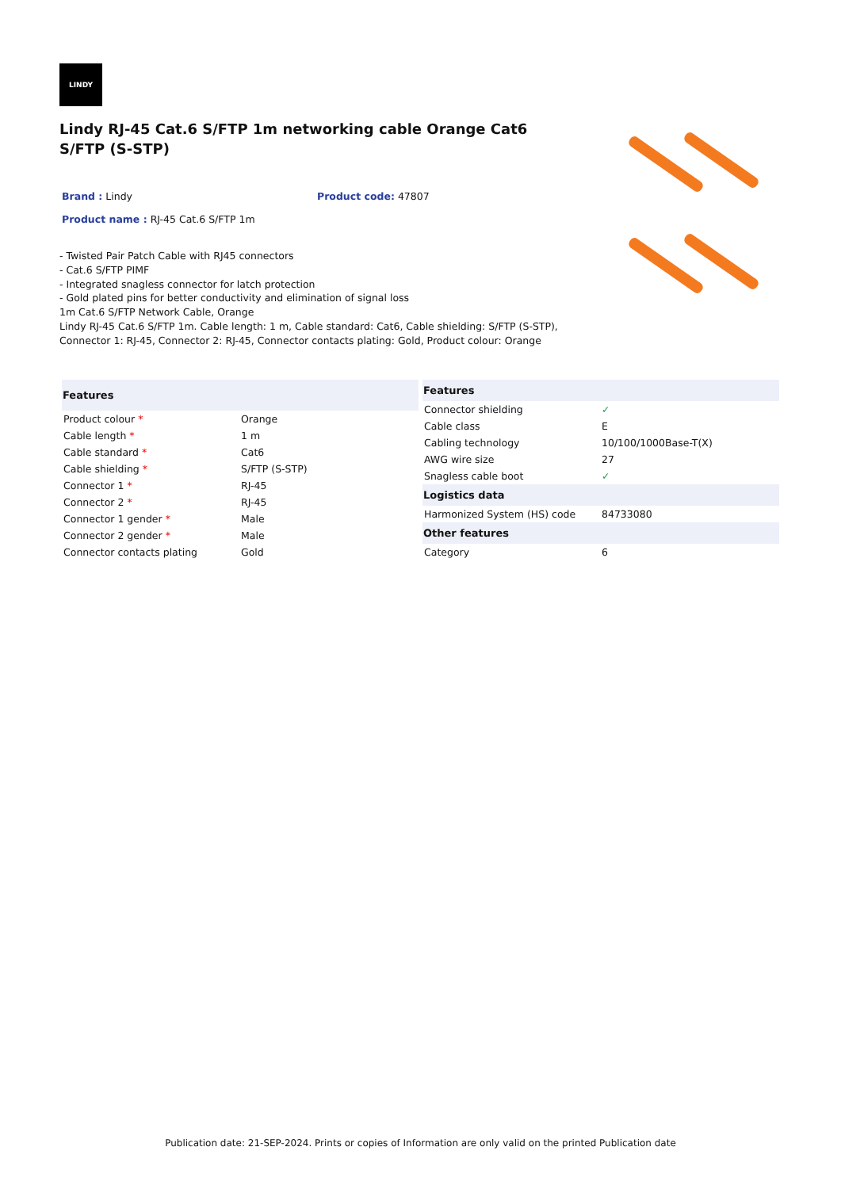LINDY
Lindy RJ-45 Cat.6 S/FTP 1m networking cable Orange Cat6 S/FTP (S-STP)
Brand : Lindy Product code: 47807
Product name : RJ-45 Cat.6 S/FTP 1m
- Twisted Pair Patch Cable with RJ45 connectors
- Cat.6 S/FTP PIMF
- Integrated snagless connector for latch protection
- Gold plated pins for better conductivity and elimination of signal loss
1m Cat.6 S/FTP Network Cable, Orange
Lindy RJ-45 Cat.6 S/FTP 1m. Cable length: 1 m, Cable standard: Cat6, Cable shielding: S/FTP (S-STP), Connector 1: RJ-45, Connector 2: RJ-45, Connector contacts plating: Gold, Product colour: Orange
| Features | |
| --- | --- |
| Product colour * | Orange |
| Cable length * | 1 m |
| Cable standard * | Cat6 |
| Cable shielding * | S/FTP (S-STP) |
| Connector 1 * | RJ-45 |
| Connector 2 * | RJ-45 |
| Connector 1 gender * | Male |
| Connector 2 gender * | Male |
| Connector contacts plating | Gold |
| Features | |
| --- | --- |
| Connector shielding | ✓ |
| Cable class | E |
| Cabling technology | 10/100/1000Base-T(X) |
| AWG wire size | 27 |
| Snagless cable boot | ✓ |
| Logistics data | |
| Harmonized System (HS) code | 84733080 |
| Other features | |
| Category | 6 |
Publication date: 21-SEP-2024. Prints or copies of Information are only valid on the printed Publication date